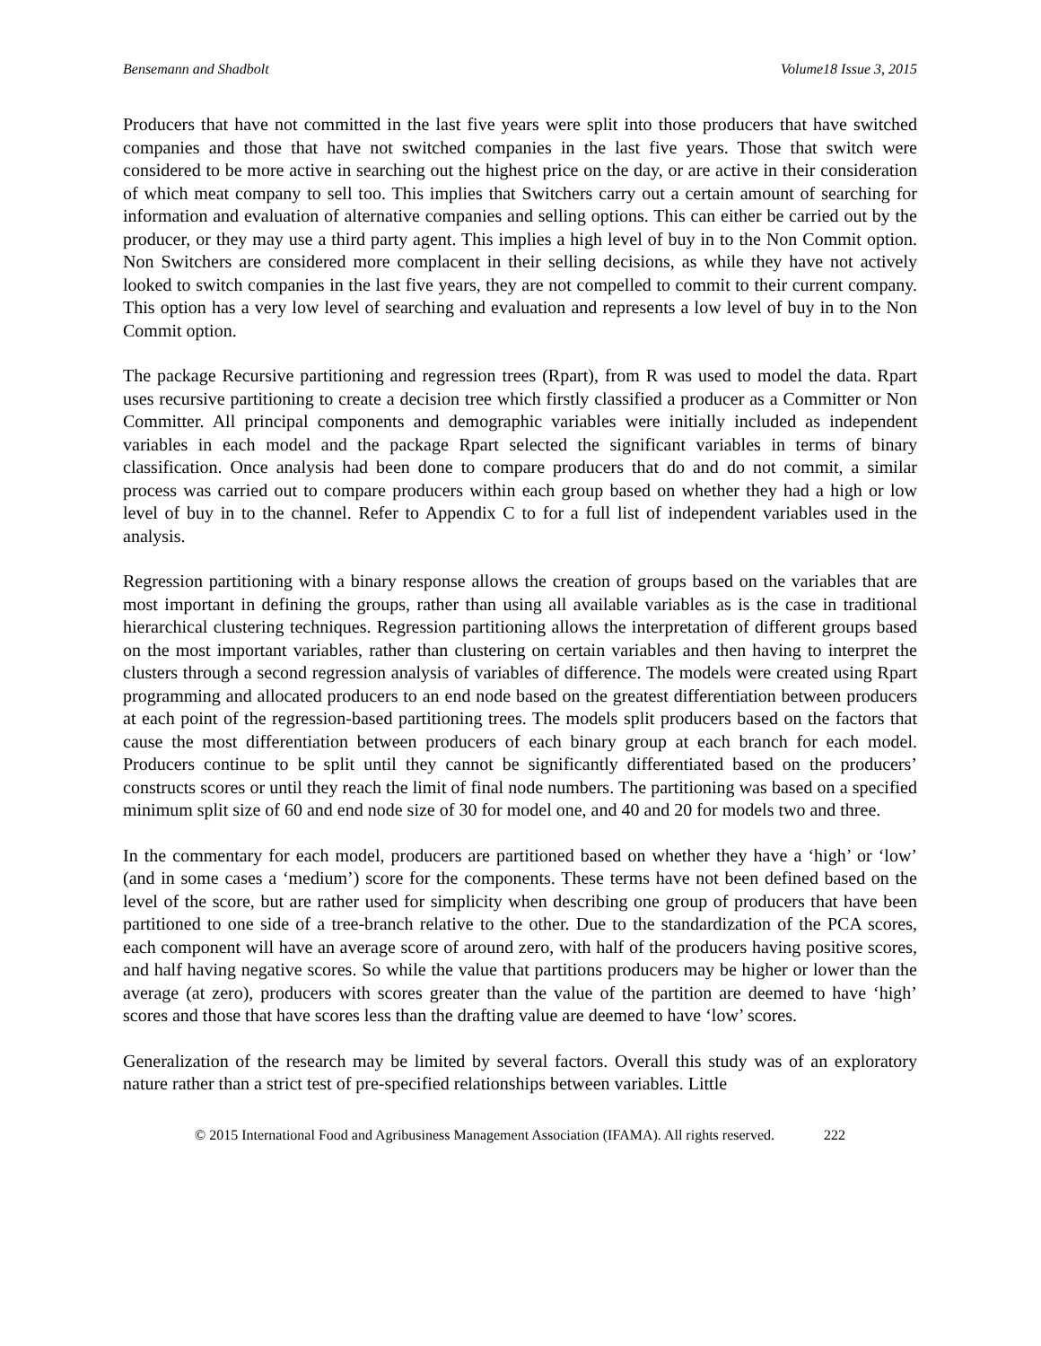Bensemann and Shadbolt Volume18 Issue 3, 2015
Producers that have not committed in the last five years were split into those producers that have switched companies and those that have not switched companies in the last five years. Those that switch were considered to be more active in searching out the highest price on the day, or are active in their consideration of which meat company to sell too. This implies that Switchers carry out a certain amount of searching for information and evaluation of alternative companies and selling options. This can either be carried out by the producer, or they may use a third party agent. This implies a high level of buy in to the Non Commit option. Non Switchers are considered more complacent in their selling decisions, as while they have not actively looked to switch companies in the last five years, they are not compelled to commit to their current company. This option has a very low level of searching and evaluation and represents a low level of buy in to the Non Commit option.
The package Recursive partitioning and regression trees (Rpart), from R was used to model the data. Rpart uses recursive partitioning to create a decision tree which firstly classified a producer as a Committer or Non Committer. All principal components and demographic variables were initially included as independent variables in each model and the package Rpart selected the significant variables in terms of binary classification. Once analysis had been done to compare producers that do and do not commit, a similar process was carried out to compare producers within each group based on whether they had a high or low level of buy in to the channel. Refer to Appendix C to for a full list of independent variables used in the analysis.
Regression partitioning with a binary response allows the creation of groups based on the variables that are most important in defining the groups, rather than using all available variables as is the case in traditional hierarchical clustering techniques. Regression partitioning allows the interpretation of different groups based on the most important variables, rather than clustering on certain variables and then having to interpret the clusters through a second regression analysis of variables of difference. The models were created using Rpart programming and allocated producers to an end node based on the greatest differentiation between producers at each point of the regression-based partitioning trees. The models split producers based on the factors that cause the most differentiation between producers of each binary group at each branch for each model. Producers continue to be split until they cannot be significantly differentiated based on the producers’ constructs scores or until they reach the limit of final node numbers. The partitioning was based on a specified minimum split size of 60 and end node size of 30 for model one, and 40 and 20 for models two and three.
In the commentary for each model, producers are partitioned based on whether they have a ‘high’ or ‘low’ (and in some cases a ‘medium’) score for the components. These terms have not been defined based on the level of the score, but are rather used for simplicity when describing one group of producers that have been partitioned to one side of a tree-branch relative to the other. Due to the standardization of the PCA scores, each component will have an average score of around zero, with half of the producers having positive scores, and half having negative scores. So while the value that partitions producers may be higher or lower than the average (at zero), producers with scores greater than the value of the partition are deemed to have ‘high’ scores and those that have scores less than the drafting value are deemed to have ‘low’ scores.
Generalization of the research may be limited by several factors. Overall this study was of an exploratory nature rather than a strict test of pre-specified relationships between variables. Little
© 2015 International Food and Agribusiness Management Association (IFAMA). All rights reserved. 222